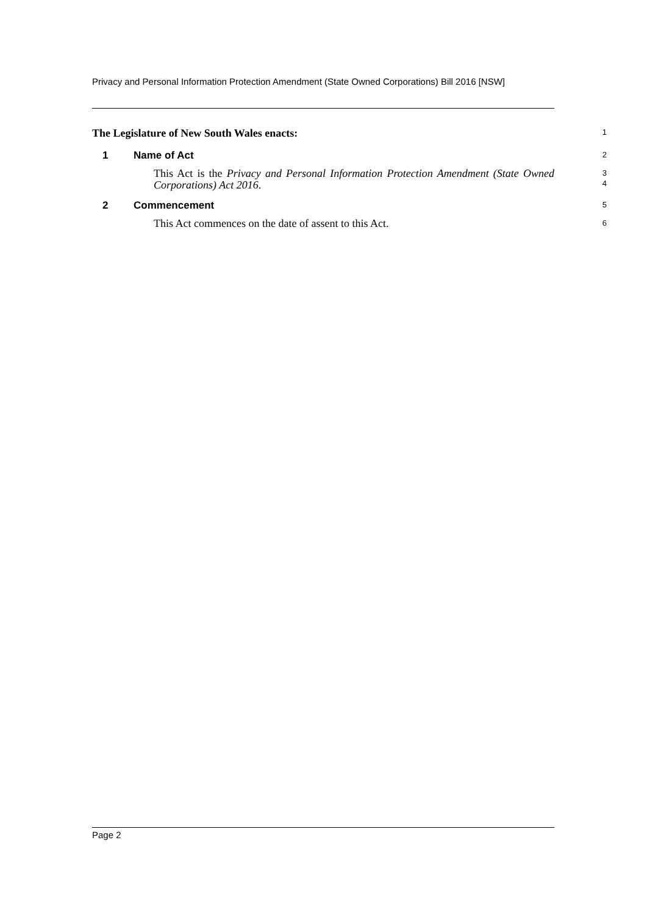Privacy and Personal Information Protection Amendment (State Owned Corporations) Bill 2016 [NSW]
The Legislature of New South Wales enacts:
1
1 Name of Act
2
This Act is the Privacy and Personal Information Protection Amendment (State Owned Corporations) Act 2016.
3
4
2 Commencement
5
This Act commences on the date of assent to this Act.
6
Page 2